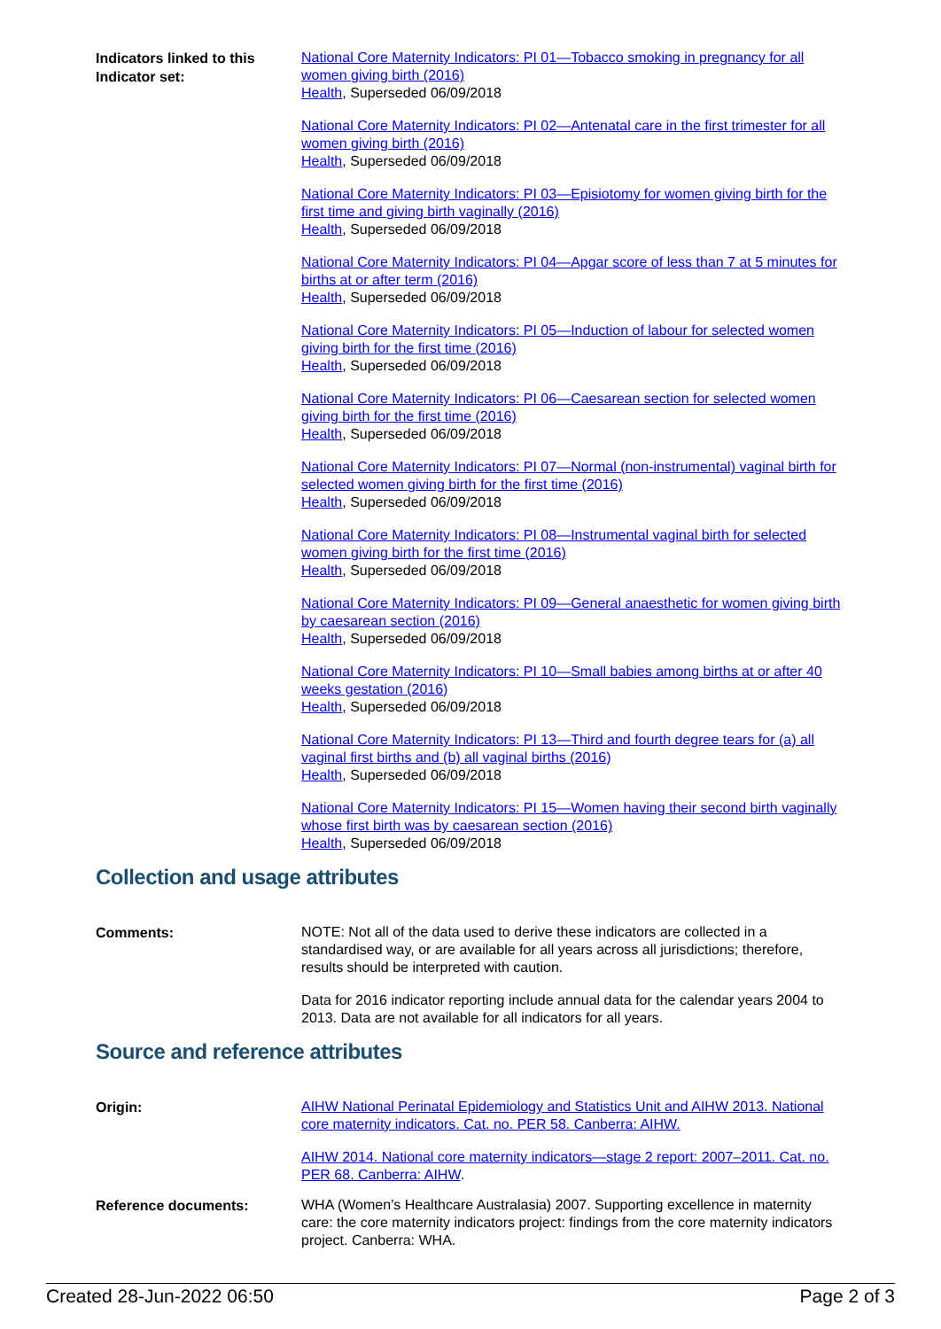Indicators linked to this Indicator set:
National Core Maternity Indicators: PI 01—Tobacco smoking in pregnancy for all women giving birth (2016)
Health, Superseded 06/09/2018
National Core Maternity Indicators: PI 02—Antenatal care in the first trimester for all women giving birth (2016)
Health, Superseded 06/09/2018
National Core Maternity Indicators: PI 03—Episiotomy for women giving birth for the first time and giving birth vaginally (2016)
Health, Superseded 06/09/2018
National Core Maternity Indicators: PI 04—Apgar score of less than 7 at 5 minutes for births at or after term (2016)
Health, Superseded 06/09/2018
National Core Maternity Indicators: PI 05—Induction of labour for selected women giving birth for the first time (2016)
Health, Superseded 06/09/2018
National Core Maternity Indicators: PI 06—Caesarean section for selected women giving birth for the first time (2016)
Health, Superseded 06/09/2018
National Core Maternity Indicators: PI 07—Normal (non-instrumental) vaginal birth for selected women giving birth for the first time (2016)
Health, Superseded 06/09/2018
National Core Maternity Indicators: PI 08—Instrumental vaginal birth for selected women giving birth for the first time (2016)
Health, Superseded 06/09/2018
National Core Maternity Indicators: PI 09—General anaesthetic for women giving birth by caesarean section (2016)
Health, Superseded 06/09/2018
National Core Maternity Indicators: PI 10—Small babies among births at or after 40 weeks gestation (2016)
Health, Superseded 06/09/2018
National Core Maternity Indicators: PI 13—Third and fourth degree tears for (a) all vaginal first births and (b) all vaginal births (2016)
Health, Superseded 06/09/2018
National Core Maternity Indicators: PI 15—Women having their second birth vaginally whose first birth was by caesarean section (2016)
Health, Superseded 06/09/2018
Collection and usage attributes
Comments:
NOTE: Not all of the data used to derive these indicators are collected in a standardised way, or are available for all years across all jurisdictions; therefore, results should be interpreted with caution.
Data for 2016 indicator reporting include annual data for the calendar years 2004 to 2013. Data are not available for all indicators for all years.
Source and reference attributes
Origin:
AIHW National Perinatal Epidemiology and Statistics Unit and AIHW 2013. National core maternity indicators. Cat. no. PER 58. Canberra: AIHW.
AIHW 2014. National core maternity indicators—stage 2 report: 2007–2011. Cat. no. PER 68. Canberra: AIHW.
Reference documents:
WHA (Women’s Healthcare Australasia) 2007. Supporting excellence in maternity care: the core maternity indicators project: findings from the core maternity indicators project. Canberra: WHA.
Created 28-Jun-2022 06:50 Page 2 of 3